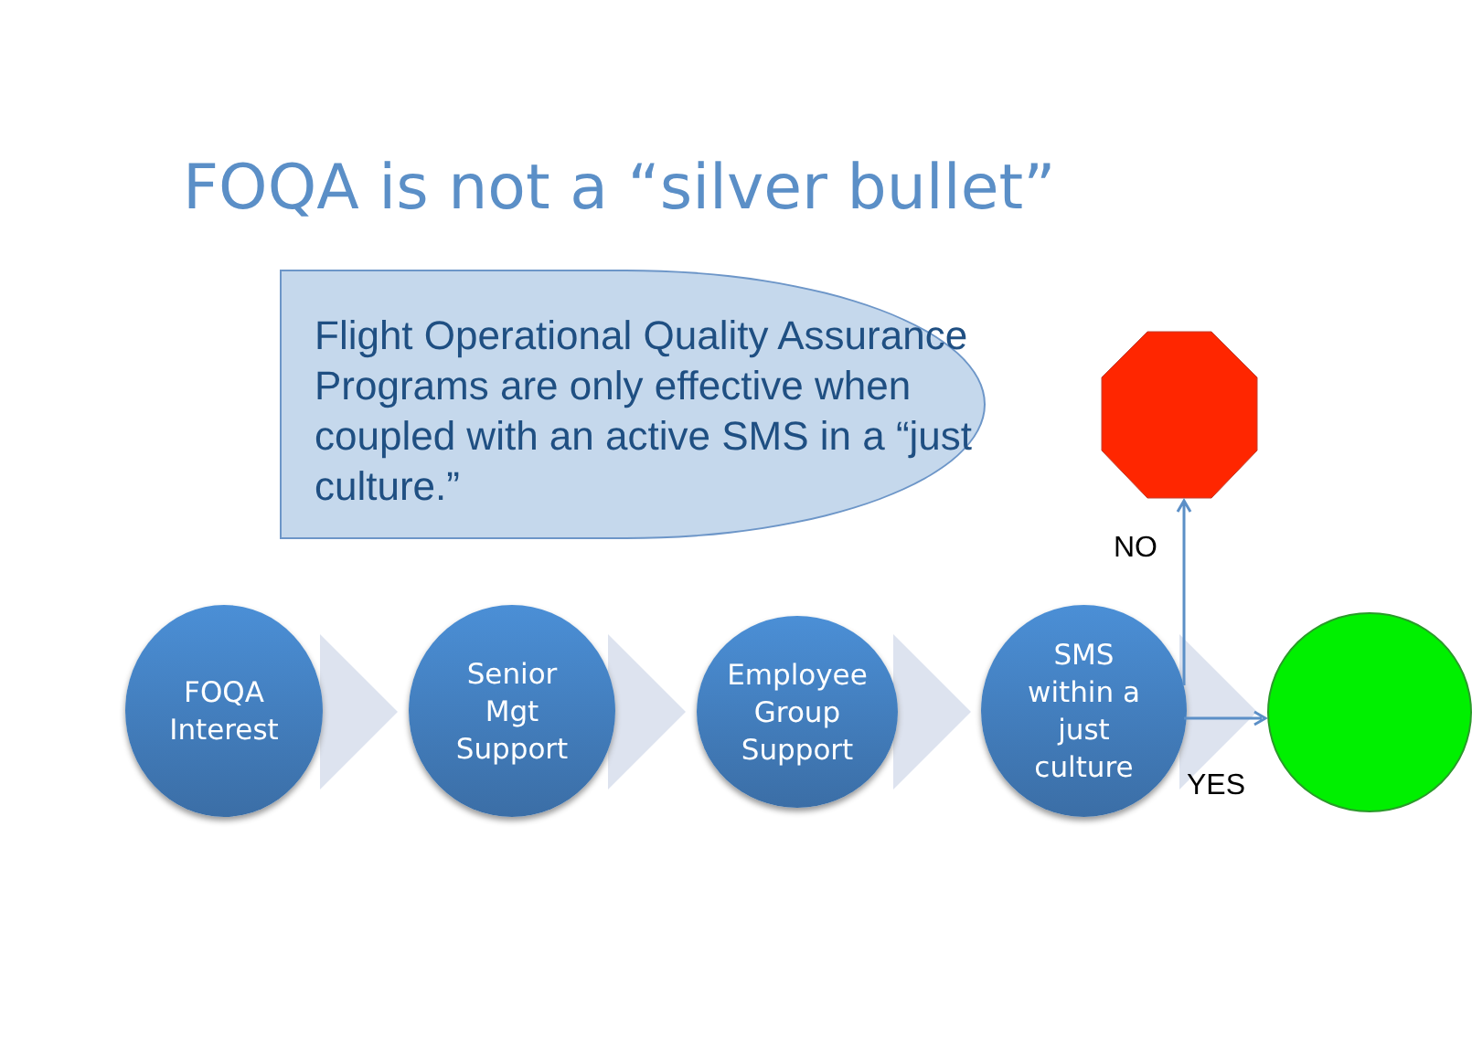FOQA is not a “silver bullet”
Flight Operational Quality Assurance Programs are only effective when coupled with an active SMS in a “just culture.”
FOQA
Interest
Senior
Mgt
Support
Employee
Group
Support
SMS
within a
just
culture
NO
YES